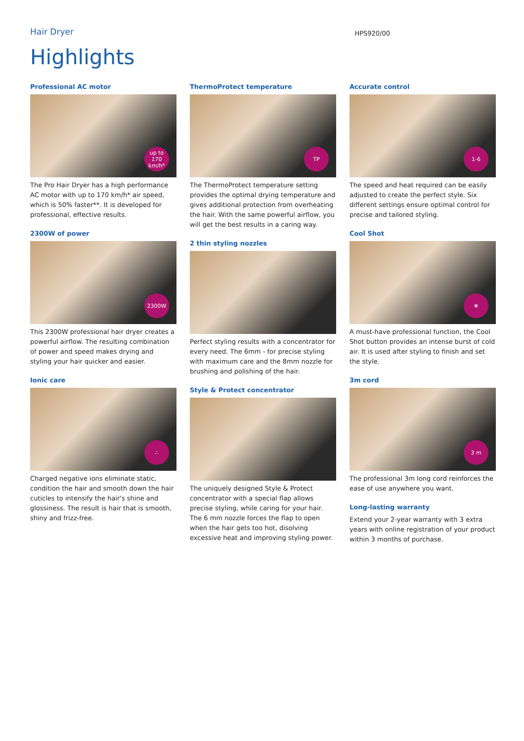Hair Dryer
HPS920/00
Highlights
Professional AC motor
up to 170 km/h*
The Pro Hair Dryer has a high performance AC motor with up to 170 km/h* air speed, which is 50% faster**. It is developed for professional, effective results.
2300W of power
2300W
This 2300W professional hair dryer creates a powerful airflow. The resulting combination of power and speed makes drying and styling your hair quicker and easier.
Ionic care
∴
Charged negative ions eliminate static, condition the hair and smooth down the hair cuticles to intensify the hair's shine and glossiness. The result is hair that is smooth, shiny and frizz-free.
ThermoProtect temperature
TP
The ThermoProtect temperature setting provides the optimal drying temperature and gives additional protection from overheating the hair. With the same powerful airflow, you will get the best results in a caring way.
2 thin styling nozzles
Perfect styling results with a concentrator for every need. The 6mm - for precise styling with maximum care and the 8mm nozzle for brushing and polishing of the hair.
Style & Protect concentrator
The uniquely designed Style & Protect concentrator with a special flap allows precise styling, while caring for your hair. The 6 mm nozzle forces the flap to open when the hair gets too hot, disolving excessive heat and improving styling power.
Accurate control
1-6
The speed and heat required can be easily adjusted to create the perfect style. Six different settings ensure optimal control for precise and tailored styling.
Cool Shot
❄
A must-have professional function, the Cool Shot button provides an intense burst of cold air. It is used after styling to finish and set the style.
3m cord
3 m
The professional 3m long cord reinforces the ease of use anywhere you want.
Long-lasting warranty
Extend your 2-year warranty with 3 extra years with online registration of your product within 3 months of purchase.